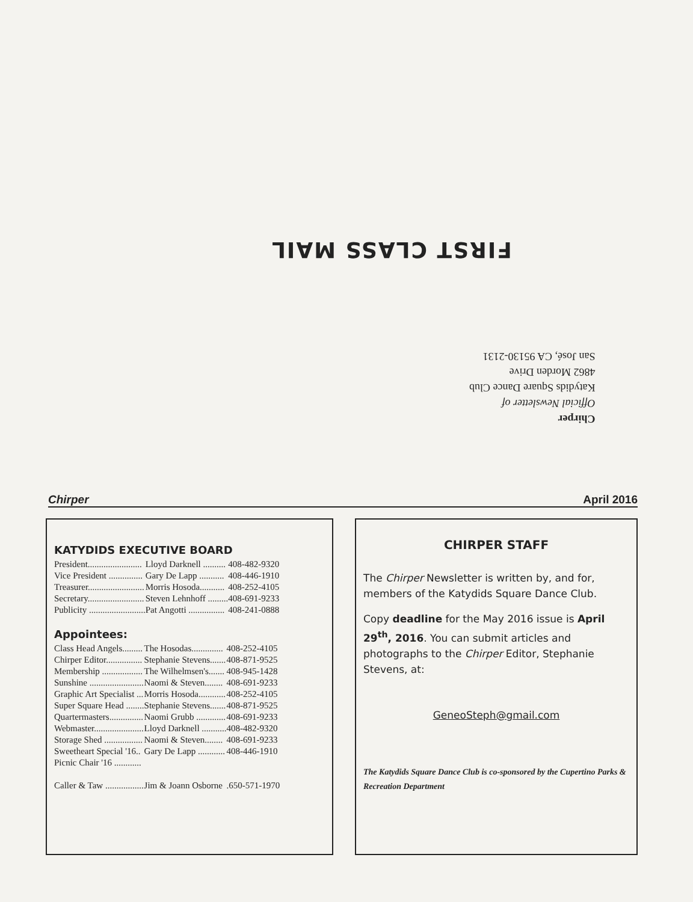FIRST CLASS MAIL
Chirper
Official Newsletter of
Katydids Square Dance Club
4862 Morden Drive
San José, CA 95130-2131
Chirper April 2016
KATYDIDS EXECUTIVE BOARD
| President........................ | Lloyd Darknell .......... | 408-482-9320 |
| Vice President ............... | Gary De Lapp ........... | 408-446-1910 |
| Treasurer......................... | Morris Hosoda........... | 408-252-4105 |
| Secretary......................... | Steven Lehnhoff ......... | 408-691-9233 |
| Publicity ......................... | Pat Angotti ................ | 408-241-0888 |
Appointees:
| Class Head Angels......... | The Hosodas.............. | 408-252-4105 |
| Chirper Editor................ | Stephanie Stevens....... | 408-871-9525 |
| Membership .................. | The Wilhelmsen's....... | 408-945-1428 |
| Sunshine ........................ | Naomi & Steven........ | 408-691-9233 |
| Graphic Art Specialist ... | Morris Hosoda............ | 408-252-4105 |
| Super Square Head ........ | Stephanie Stevens....... | 408-871-9525 |
| Quartermasters............... | Naomi Grubb ............. | 408-691-9233 |
| Webmaster...................... | Lloyd Darknell ........... | 408-482-9320 |
| Storage Shed ................. | Naomi & Steven........ | 408-691-9233 |
| Sweetheart Special '16.. | Gary De Lapp ............ | 408-446-1910 |
| Picnic Chair '16 ............ | | |
| Caller & Taw ................. | Jim & Joann Osborne | .650-571-1970 |
CHIRPER STAFF
The Chirper Newsletter is written by, and for, members of the Katydids Square Dance Club.
Copy deadline for the May 2016 issue is April 29<sup>th</sup>, 2016. You can submit articles and photographs to the Chirper Editor, Stephanie Stevens, at:
GeneoSteph@gmail.com
The Katydids Square Dance Club is co-sponsored by the Cupertino Parks & Recreation Department